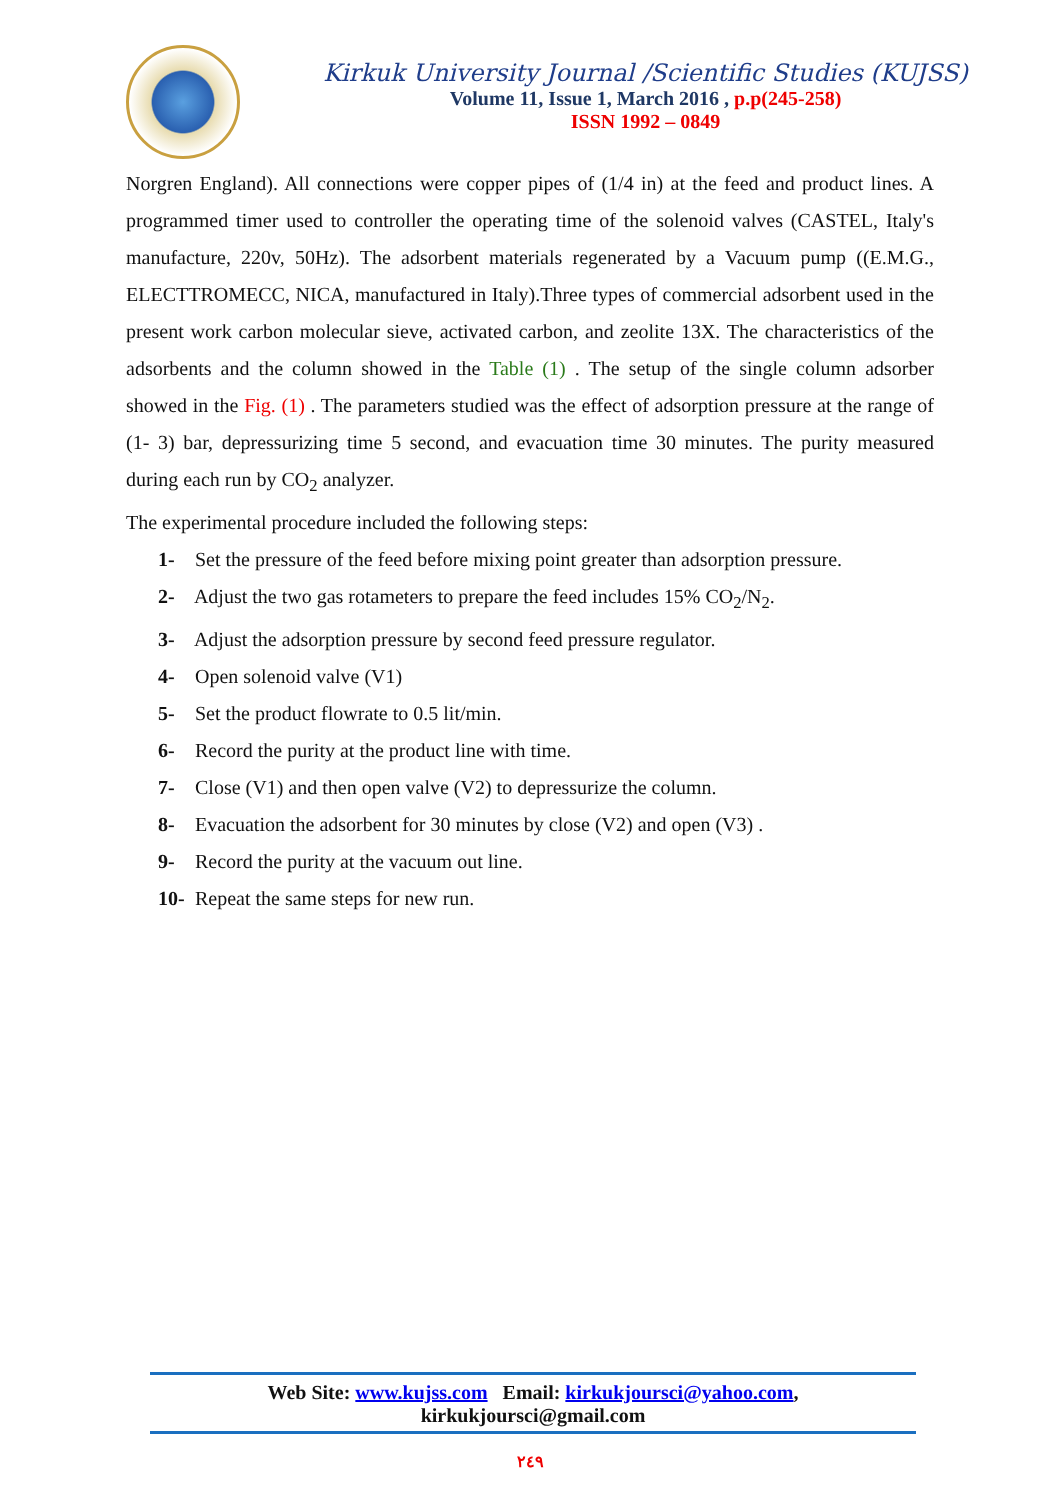Kirkuk University Journal /Scientific Studies (KUJSS)
Volume 11, Issue 1, March 2016 , p.p(245-258)
ISSN 1992 – 0849
Norgren England). All connections were copper pipes of (1/4 in) at the feed and product lines. A programmed timer used to controller the operating time of the solenoid valves (CASTEL, Italy's manufacture, 220v, 50Hz). The adsorbent materials regenerated by a Vacuum pump ((E.M.G., ELECTTROMECC, NICA, manufactured in Italy).Three types of commercial adsorbent used in the present work carbon molecular sieve, activated carbon, and zeolite 13X. The characteristics of the adsorbents and the column showed in the Table (1) . The setup of the single column adsorber showed in the Fig. (1) . The parameters studied was the effect of adsorption pressure at the range of (1- 3) bar, depressurizing time 5 second, and evacuation time 30 minutes. The purity measured during each run by CO<sub>2</sub> analyzer.
The experimental procedure included the following steps:
1- Set the pressure of the feed before mixing point greater than adsorption pressure.
2- Adjust the two gas rotameters to prepare the feed includes 15% CO<sub>2</sub>/N<sub>2</sub>.
3- Adjust the adsorption pressure by second feed pressure regulator.
4- Open solenoid valve (V1)
5- Set the product flowrate to 0.5 lit/min.
6- Record the purity at the product line with time.
7- Close (V1) and then open valve (V2) to depressurize the column.
8- Evacuation the adsorbent for 30 minutes by close (V2) and open (V3) .
9- Record the purity at the vacuum out line.
10- Repeat the same steps for new run.
Web Site: www.kujss.com Email: kirkukjoursci@yahoo.com,
kirkukjoursci@gmail.com
٢٤٩